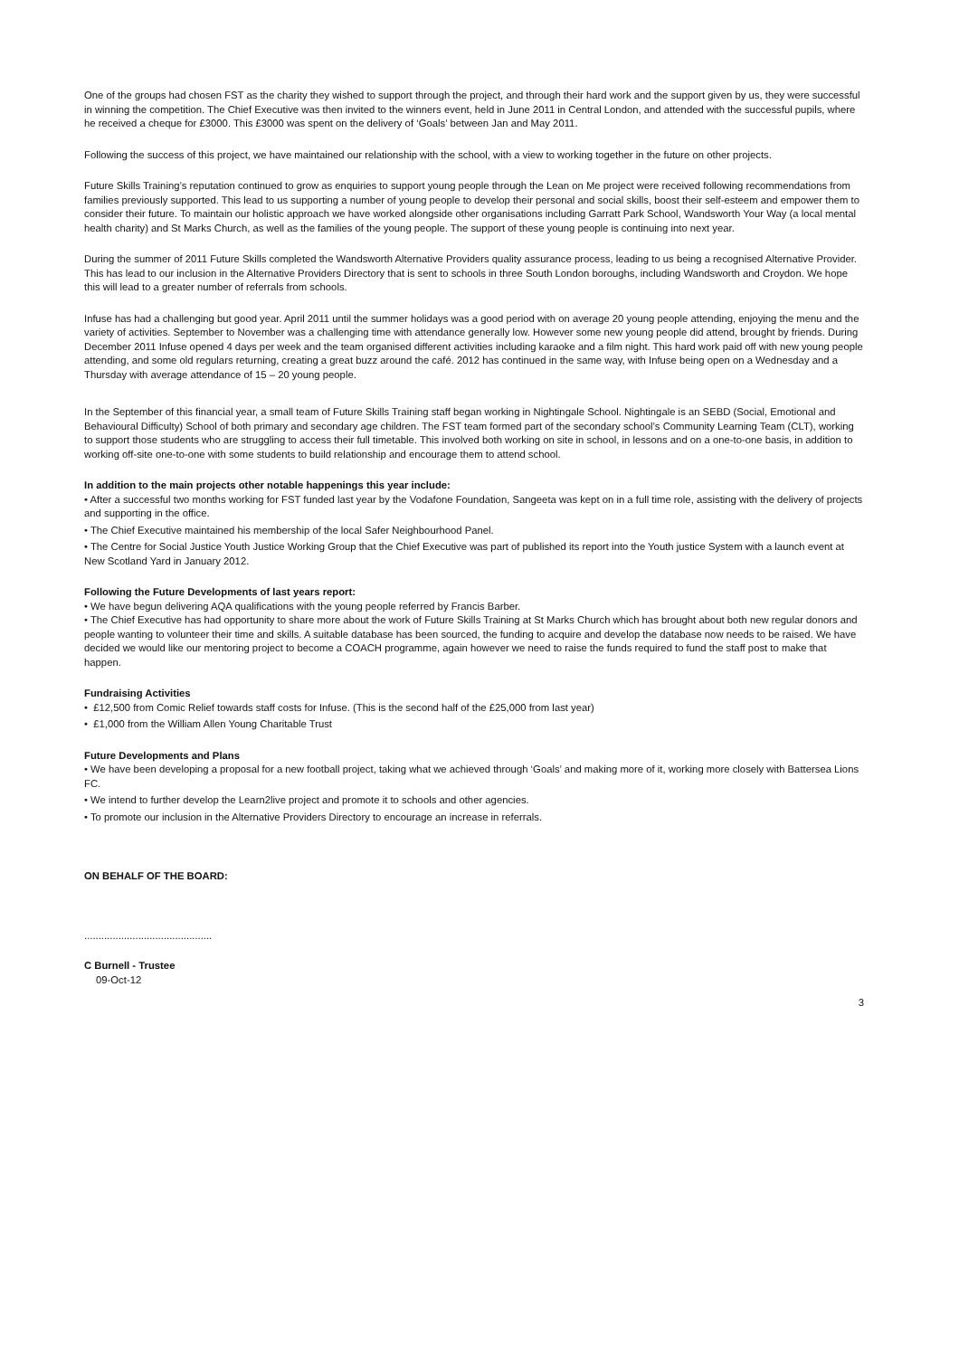One of the groups had chosen FST as the charity they wished to support through the project, and through their hard work and the support given by us, they were successful in winning the competition. The Chief Executive was then invited to the winners event, held in June 2011 in Central London, and attended with the successful pupils, where he received a cheque for £3000. This £3000 was spent on the delivery of ‘Goals’ between Jan and May 2011.
Following the success of this project, we have maintained our relationship with the school, with a view to working together in the future on other projects.
Future Skills Training’s reputation continued to grow as enquiries to support young people through the Lean on Me project were received following recommendations from families previously supported. This lead to us supporting a number of young people to develop their personal and social skills, boost their self-esteem and empower them to consider their future. To maintain our holistic approach we have worked alongside other organisations including Garratt Park School, Wandsworth Your Way (a local mental health charity) and St Marks Church, as well as the families of the young people. The support of these young people is continuing into next year.
During the summer of 2011 Future Skills completed the Wandsworth Alternative Providers quality assurance process, leading to us being a recognised Alternative Provider. This has lead to our inclusion in the Alternative Providers Directory that is sent to schools in three South London boroughs, including Wandsworth and Croydon. We hope this will lead to a greater number of referrals from schools.
Infuse has had a challenging but good year. April 2011 until the summer holidays was a good period with on average 20 young people attending, enjoying the menu and the variety of activities. September to November was a challenging time with attendance generally low. However some new young people did attend, brought by friends. During December 2011 Infuse opened 4 days per week and the team organised different activities including karaoke and a film night. This hard work paid off with new young people attending, and some old regulars returning, creating a great buzz around the café. 2012 has continued in the same way, with Infuse being open on a Wednesday and a Thursday with average attendance of 15 – 20 young people.
In the September of this financial year, a small team of Future Skills Training staff began working in Nightingale School. Nightingale is an SEBD (Social, Emotional and Behavioural Difficulty) School of both primary and secondary age children. The FST team formed part of the secondary school’s Community Learning Team (CLT), working to support those students who are struggling to access their full timetable. This involved both working on site in school, in lessons and on a one-to-one basis, in addition to working off-site one-to-one with some students to build relationship and encourage them to attend school.
In addition to the main projects other notable happenings this year include:
• After a successful two months working for FST funded last year by the Vodafone Foundation, Sangeeta was kept on in a full time role, assisting with the delivery of projects and supporting in the office.
• The Chief Executive maintained his membership of the local Safer Neighbourhood Panel.
• The Centre for Social Justice Youth Justice Working Group that the Chief Executive was part of published its report into the Youth justice System with a launch event at New Scotland Yard in January 2012.
Following the Future Developments of last years report:
• We have begun delivering AQA qualifications with the young people referred by Francis Barber.
• The Chief Executive has had opportunity to share more about the work of Future Skills Training at St Marks Church which has brought about both new regular donors and people wanting to volunteer their time and skills. A suitable database has been sourced, the funding to acquire and develop the database now needs to be raised. We have decided we would like our mentoring project to become a COACH programme, again however we need to raise the funds required to fund the staff post to make that happen.
Fundraising Activities
• £12,500 from Comic Relief towards staff costs for Infuse. (This is the second half of the £25,000 from last year)
• £1,000 from the William Allen Young Charitable Trust
Future Developments and Plans
• We have been developing a proposal for a new football project, taking what we achieved through ‘Goals’ and making more of it, working more closely with Battersea Lions FC.
• We intend to further develop the Learn2live project and promote it to schools and other agencies.
• To promote our inclusion in the Alternative Providers Directory to encourage an increase in referrals.
ON BEHALF OF THE BOARD:
.............................................
C Burnell - Trustee
09-Oct-12
3